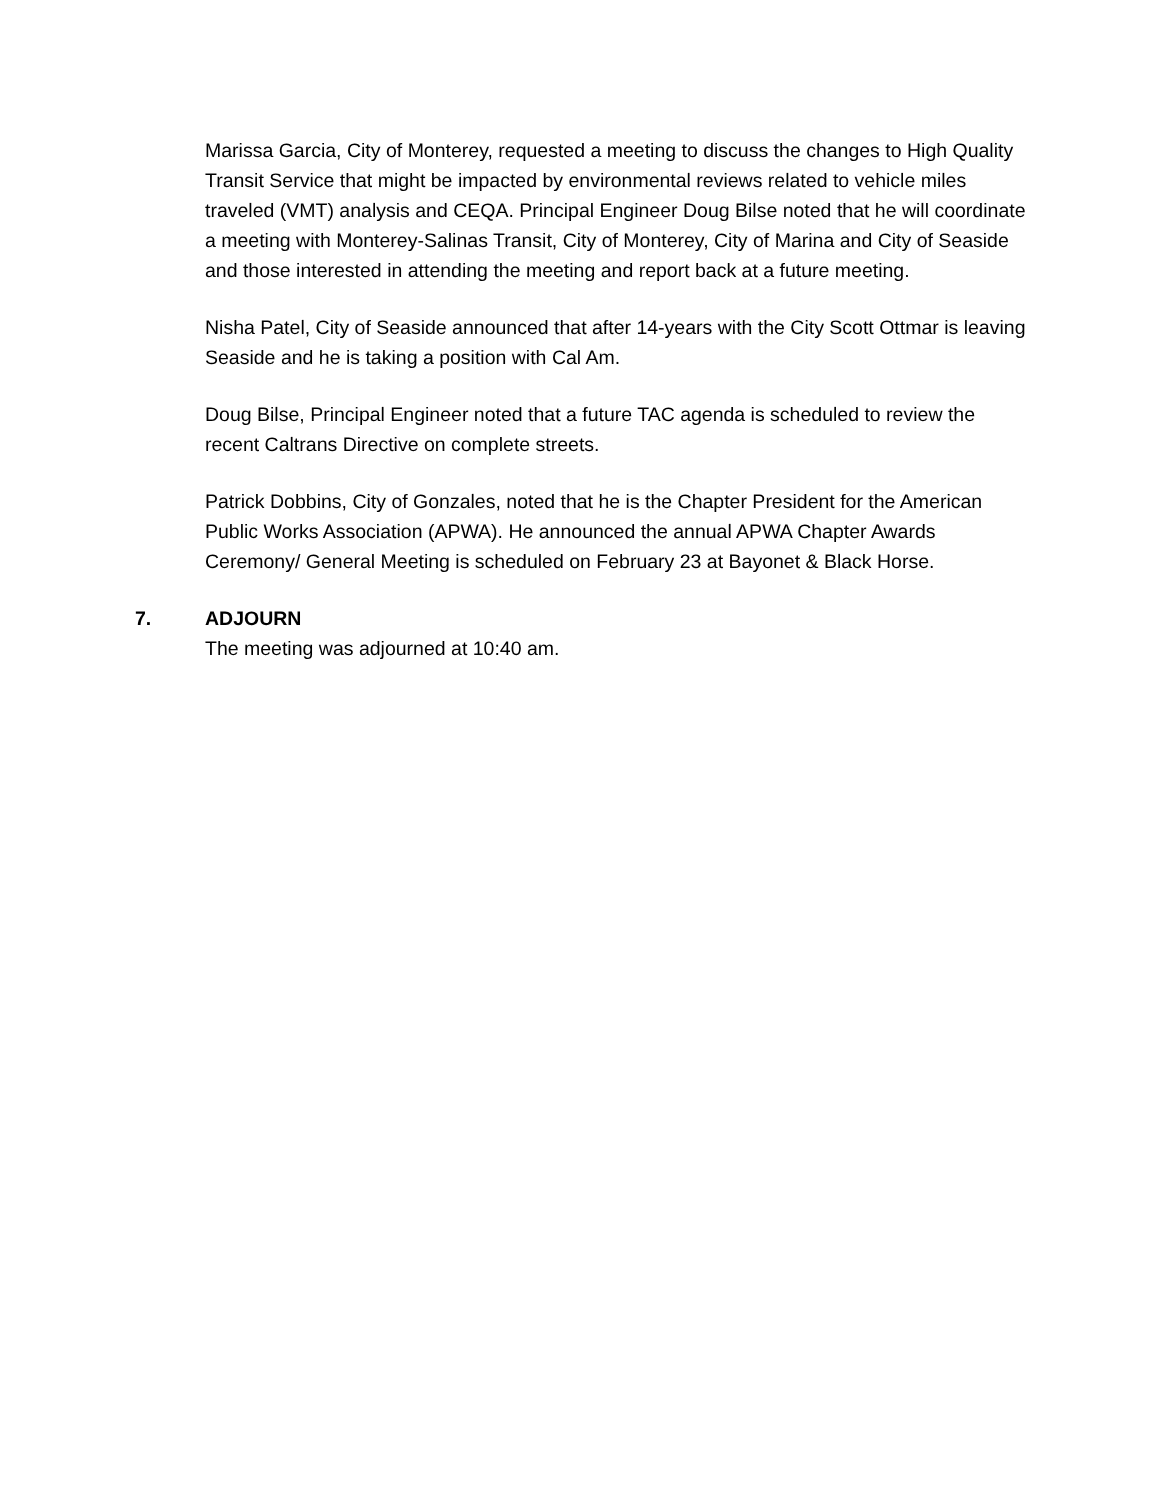Marissa Garcia, City of Monterey, requested a meeting to discuss the changes to High Quality Transit Service that might be impacted by environmental reviews related to vehicle miles traveled (VMT) analysis and CEQA. Principal Engineer Doug Bilse noted that he will coordinate a meeting with Monterey-Salinas Transit, City of Monterey, City of Marina and City of Seaside and those interested in attending the meeting and report back at a future meeting.
Nisha Patel, City of Seaside announced that after 14-years with the City Scott Ottmar is leaving Seaside and he is taking a position with Cal Am.
Doug Bilse, Principal Engineer noted that a future TAC agenda is scheduled to review the recent Caltrans Directive on complete streets.
Patrick Dobbins, City of Gonzales, noted that he is the Chapter President for the American Public Works Association (APWA). He announced the annual APWA Chapter Awards Ceremony/ General Meeting is scheduled on February 23 at Bayonet & Black Horse.
7. ADJOURN
The meeting was adjourned at 10:40 am.